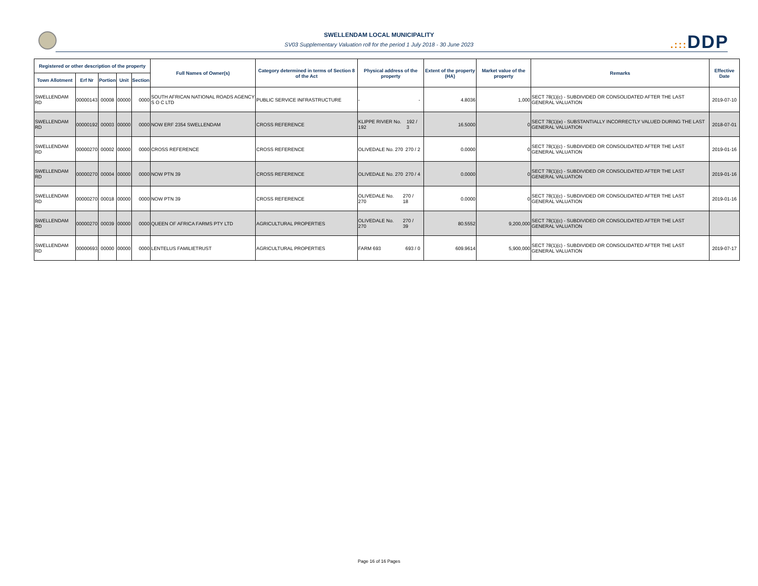SWELLENDAM LOCAL MUNICIPALITY
SV03 Supplementary Valuation roll for the period 1 July 2018 - 30 June 2023
.::: DDP
| Registered or other description of the property | | | | | Full Names of Owner(s) | Category determined in terms of Section 8 of the Act | Physical address of the property | Extent of the property (HA) | Market value of the property | Remarks | Effective Date |
| --- | --- | --- | --- | --- | --- | --- | --- | --- | --- | --- | --- |
| Town Allotment | Erf Nr | Portion | Unit | Section | | | | | | | |
| SWELLENDAM RD | 00000143 | 00008 | 00000 | 0000 | SOUTH AFRICAN NATIONAL ROADS AGENCY S O C LTD | PUBLIC SERVICE INFRASTRUCTURE | - - | 4.8036 | 1,000 | SECT 78(1)(c) - SUBDIVIDED OR CONSOLIDATED AFTER THE LAST GENERAL VALUATION | 2019-07-10 |
| SWELLENDAM RD | 00000192 | 00003 | 00000 | 0000 | NOW ERF 2354 SWELLENDAM | CROSS REFERENCE | KLIPPE RIVIER No. 192 192 / 3 | 16.5000 | 0 | SECT 78(1)(e) - SUBSTANTIALLY INCORRECTLY VALUED DURING THE LAST GENERAL VALUATION | 2018-07-01 |
| SWELLENDAM RD | 00000270 | 00002 | 00000 | 0000 | CROSS REFERENCE | CROSS REFERENCE | OLIVEDALE No. 270 270 / 2 | 0.0000 | 0 | SECT 78(1)(c) - SUBDIVIDED OR CONSOLIDATED AFTER THE LAST GENERAL VALUATION | 2019-01-16 |
| SWELLENDAM RD | 00000270 | 00004 | 00000 | 0000 | NOW PTN 39 | CROSS REFERENCE | OLIVEDALE No. 270 270 / 4 | 0.0000 | 0 | SECT 78(1)(c) - SUBDIVIDED OR CONSOLIDATED AFTER THE LAST GENERAL VALUATION | 2019-01-16 |
| SWELLENDAM RD | 00000270 | 00018 | 00000 | 0000 | NOW PTN 39 | CROSS REFERENCE | OLIVEDALE No. 270 270 / 18 | 0.0000 | 0 | SECT 78(1)(c) - SUBDIVIDED OR CONSOLIDATED AFTER THE LAST GENERAL VALUATION | 2019-01-16 |
| SWELLENDAM RD | 00000270 | 00039 | 00000 | 0000 | QUEEN OF AFRICA FARMS PTY LTD | AGRICULTURAL PROPERTIES | OLIVEDALE No. 270 270 / 39 | 80.5552 | 9,200,000 | SECT 78(1)(c) - SUBDIVIDED OR CONSOLIDATED AFTER THE LAST GENERAL VALUATION | |
| SWELLENDAM RD | 00000693 | 00000 | 00000 | 0000 | LENTELUS FAMILIETRUST | AGRICULTURAL PROPERTIES | FARM 693 693 / 0 | 609.9614 | 5,900,000 | SECT 78(1)(c) - SUBDIVIDED OR CONSOLIDATED AFTER THE LAST GENERAL VALUATION | 2019-07-17 |
Page 16 of 16 Pages